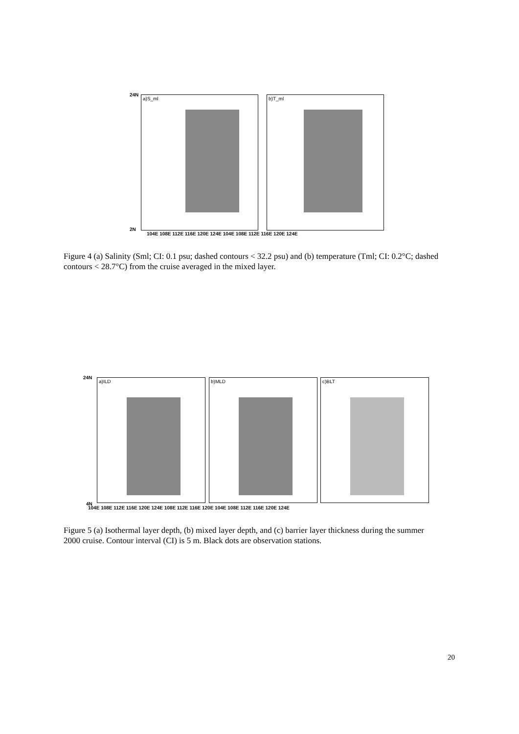a)S_ml b)T_ml
24N
2N
104E 108E 112E 116E 120E 124E 104E 108E 112E 116E 120E 124E
Figure 4 (a) Salinity (Sml; CI: 0.1 psu; dashed contours < 32.2 psu) and (b) temperature (Tml; CI: 0.2°C; dashed contours < 28.7°C) from the cruise averaged in the mixed layer.
a)ILD b)MLD c)BLT
24N
4N
104E 108E 112E 116E 120E 124E 108E 112E 116E 120E 104E 108E 112E 116E 120E 124E
Figure 5 (a) Isothermal layer depth, (b) mixed layer depth, and (c) barrier layer thickness during the summer 2000 cruise. Contour interval (CI) is 5 m. Black dots are observation stations.
20